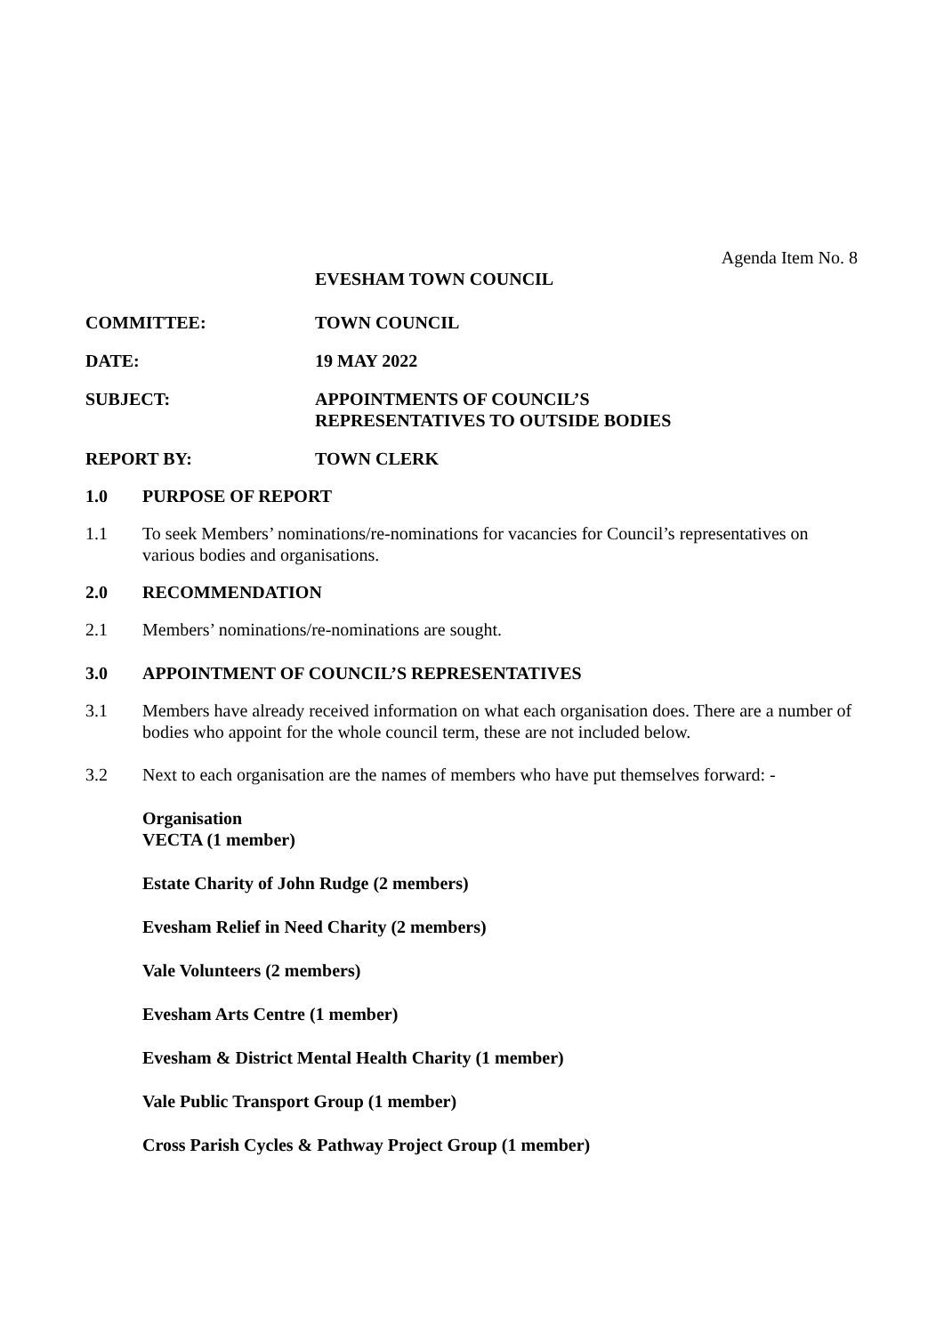Agenda Item No. 8
EVESHAM TOWN COUNCIL
COMMITTEE: TOWN COUNCIL
DATE: 19 MAY 2022
SUBJECT: APPOINTMENTS OF COUNCIL’S
REPRESENTATIVES TO OUTSIDE BODIES
REPORT BY: TOWN CLERK
1.0 PURPOSE OF REPORT
1.1 To seek Members’ nominations/re-nominations for vacancies for Council’s representatives on various bodies and organisations.
2.0 RECOMMENDATION
2.1 Members’ nominations/re-nominations are sought.
3.0 APPOINTMENT OF COUNCIL’S REPRESENTATIVES
3.1 Members have already received information on what each organisation does. There are a number of bodies who appoint for the whole council term, these are not included below.
3.2 Next to each organisation are the names of members who have put themselves forward: -
Organisation
VECTA (1 member)
Estate Charity of John Rudge (2 members)
Evesham Relief in Need Charity (2 members)
Vale Volunteers (2 members)
Evesham Arts Centre (1 member)
Evesham & District Mental Health Charity (1 member)
Vale Public Transport Group (1 member)
Cross Parish Cycles & Pathway Project Group (1 member)